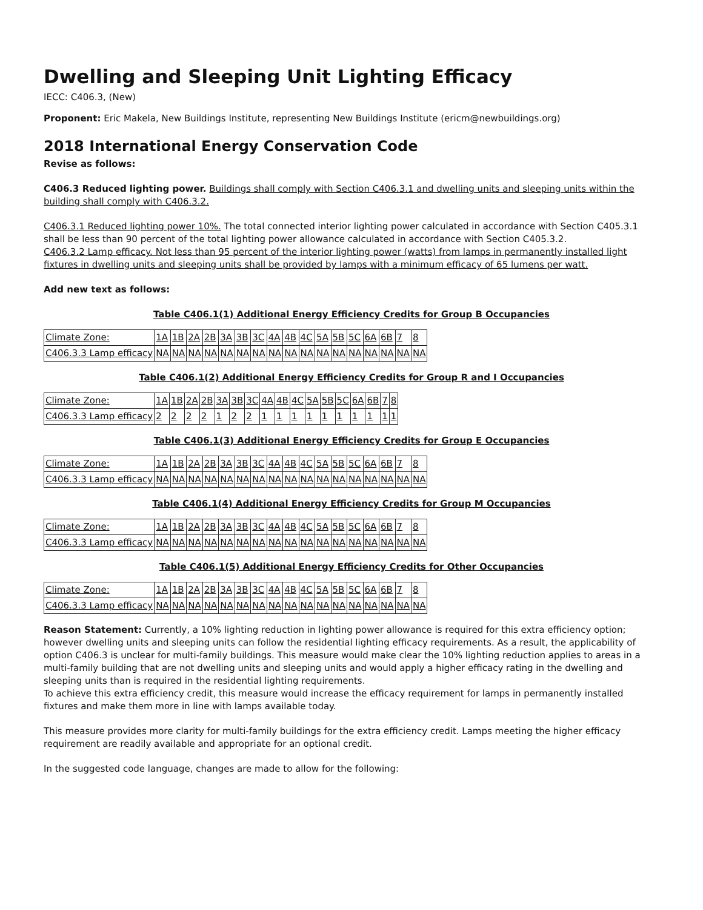Dwelling and Sleeping Unit Lighting Efficacy
IECC: C406.3, (New)
Proponent: Eric Makela, New Buildings Institute, representing New Buildings Institute (ericm@newbuildings.org)
2018 International Energy Conservation Code
Revise as follows:
C406.3 Reduced lighting power. Buildings shall comply with Section C406.3.1 and dwelling units and sleeping units within the building shall comply with C406.3.2.
C406.3.1 Reduced lighting power 10%. The total connected interior lighting power calculated in accordance with Section C405.3.1 shall be less than 90 percent of the total lighting power allowance calculated in accordance with Section C405.3.2.
C406.3.2 Lamp efficacy. Not less than 95 percent of the interior lighting power (watts) from lamps in permanently installed light fixtures in dwelling units and sleeping units shall be provided by lamps with a minimum efficacy of 65 lumens per watt.
Add new text as follows:
Table C406.1(1) Additional Energy Efficiency Credits for Group B Occupancies
| Climate Zone: | 1A | 1B | 2A | 2B | 3A | 3B | 3C | 4A | 4B | 4C | 5A | 5B | 5C | 6A | 6B | 7 | 8 |
| C406.3.3 Lamp efficacy | NA | NA | NA | NA | NA | NA | NA | NA | NA | NA | NA | NA | NA | NA | NA | NA | NA |
Table C406.1(2) Additional Energy Efficiency Credits for Group R and I Occupancies
| Climate Zone: | 1A | 1B | 2A | 2B | 3A | 3B | 3C | 4A | 4B | 4C | 5A | 5B | 5C | 6A | 6B | 7 | 8 |
| C406.3.3 Lamp efficacy | 2 | 2 | 2 | 2 | 1 | 2 | 2 | 1 | 1 | 1 | 1 | 1 | 1 | 1 | 1 | 1 | 1 |
Table C406.1(3) Additional Energy Efficiency Credits for Group E Occupancies
| Climate Zone: | 1A | 1B | 2A | 2B | 3A | 3B | 3C | 4A | 4B | 4C | 5A | 5B | 5C | 6A | 6B | 7 | 8 |
| C406.3.3 Lamp efficacy | NA | NA | NA | NA | NA | NA | NA | NA | NA | NA | NA | NA | NA | NA | NA | NA | NA |
Table C406.1(4) Additional Energy Efficiency Credits for Group M Occupancies
| Climate Zone: | 1A | 1B | 2A | 2B | 3A | 3B | 3C | 4A | 4B | 4C | 5A | 5B | 5C | 6A | 6B | 7 | 8 |
| C406.3.3 Lamp efficacy | NA | NA | NA | NA | NA | NA | NA | NA | NA | NA | NA | NA | NA | NA | NA | NA | NA |
Table C406.1(5) Additional Energy Efficiency Credits for Other Occupancies
| Climate Zone: | 1A | 1B | 2A | 2B | 3A | 3B | 3C | 4A | 4B | 4C | 5A | 5B | 5C | 6A | 6B | 7 | 8 |
| C406.3.3 Lamp efficacy | NA | NA | NA | NA | NA | NA | NA | NA | NA | NA | NA | NA | NA | NA | NA | NA | NA |
Reason Statement: Currently, a 10% lighting reduction in lighting power allowance is required for this extra efficiency option; however dwelling units and sleeping units can follow the residential lighting efficacy requirements. As a result, the applicability of option C406.3 is unclear for multi-family buildings. This measure would make clear the 10% lighting reduction applies to areas in a multi-family building that are not dwelling units and sleeping units and would apply a higher efficacy rating in the dwelling and sleeping units than is required in the residential lighting requirements.
To achieve this extra efficiency credit, this measure would increase the efficacy requirement for lamps in permanently installed fixtures and make them more in line with lamps available today.
This measure provides more clarity for multi-family buildings for the extra efficiency credit. Lamps meeting the higher efficacy requirement are readily available and appropriate for an optional credit.
In the suggested code language, changes are made to allow for the following: